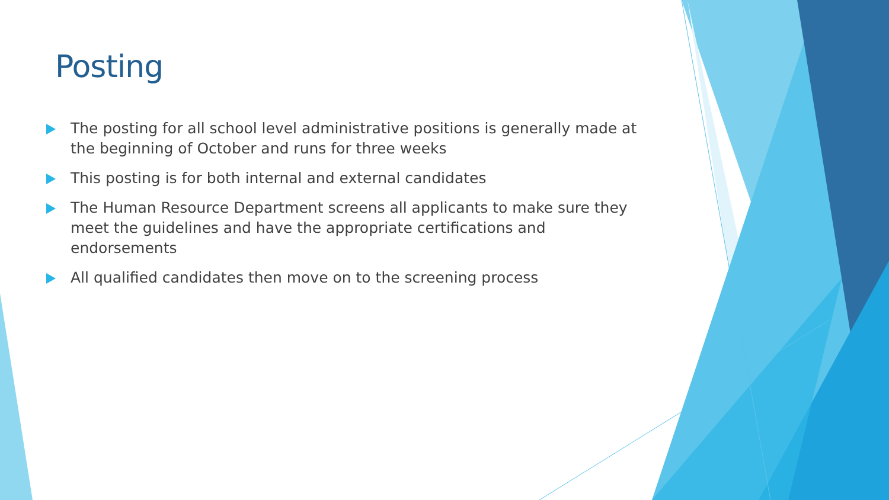Posting
The posting for all school level administrative positions is generally made at the beginning of October and runs for three weeks
This posting is for both internal and external candidates
The Human Resource Department screens all applicants to make sure they meet the guidelines and have the appropriate certifications and endorsements
All qualified candidates then move on to the screening process